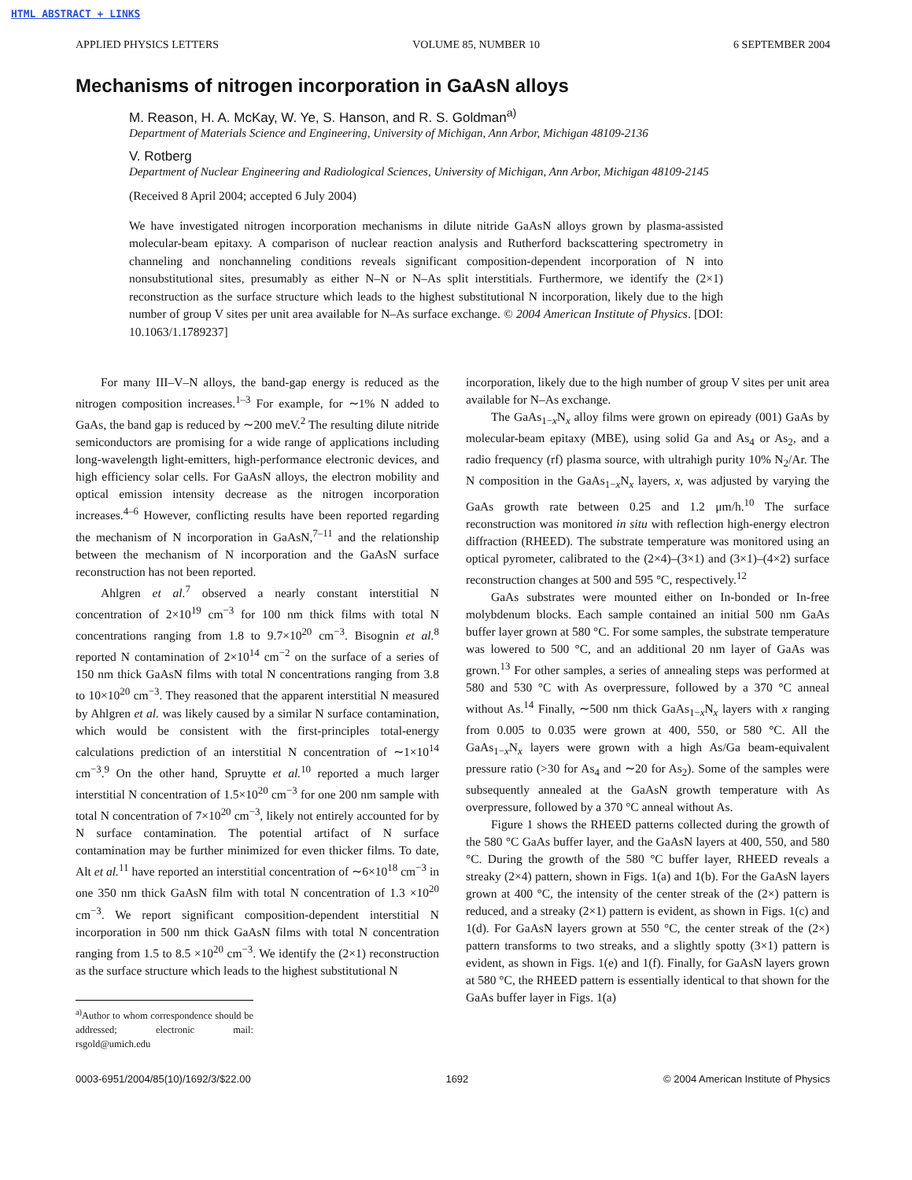HTML ABSTRACT + LINKS
APPLIED PHYSICS LETTERS VOLUME 85, NUMBER 10 6 SEPTEMBER 2004
Mechanisms of nitrogen incorporation in GaAsN alloys
M. Reason, H. A. McKay, W. Ye, S. Hanson, and R. S. Goldman<sup>a)</sup>
Department of Materials Science and Engineering, University of Michigan, Ann Arbor, Michigan 48109-2136
V. Rotberg
Department of Nuclear Engineering and Radiological Sciences, University of Michigan, Ann Arbor, Michigan 48109-2145
(Received 8 April 2004; accepted 6 July 2004)
We have investigated nitrogen incorporation mechanisms in dilute nitride GaAsN alloys grown by plasma-assisted molecular-beam epitaxy. A comparison of nuclear reaction analysis and Rutherford backscattering spectrometry in channeling and nonchanneling conditions reveals significant composition-dependent incorporation of N into nonsubstitutional sites, presumably as either N–N or N–As split interstitials. Furthermore, we identify the (2×1) reconstruction as the surface structure which leads to the highest substitutional N incorporation, likely due to the high number of group V sites per unit area available for N–As surface exchange. © 2004 American Institute of Physics. [DOI: 10.1063/1.1789237]
For many III–V–N alloys, the band-gap energy is reduced as the nitrogen composition increases.<sup>1–3</sup> For example, for ∼1% N added to GaAs, the band gap is reduced by ∼200 meV.<sup>2</sup> The resulting dilute nitride semiconductors are promising for a wide range of applications including long-wavelength light-emitters, high-performance electronic devices, and high efficiency solar cells. For GaAsN alloys, the electron mobility and optical emission intensity decrease as the nitrogen incorporation increases.<sup>4–6</sup> However, conflicting results have been reported regarding the mechanism of N incorporation in GaAsN,<sup>7–11</sup> and the relationship between the mechanism of N incorporation and the GaAsN surface reconstruction has not been reported.
Ahlgren et al.<sup>7</sup> observed a nearly constant interstitial N concentration of 2×10<sup>19</sup> cm<sup>−3</sup> for 100 nm thick films with total N concentrations ranging from 1.8 to 9.7×10<sup>20</sup> cm<sup>−3</sup>. Bisognin et al.<sup>8</sup> reported N contamination of 2×10<sup>14</sup> cm<sup>−2</sup> on the surface of a series of 150 nm thick GaAsN films with total N concentrations ranging from 3.8 to 10×10<sup>20</sup> cm<sup>−3</sup>. They reasoned that the apparent interstitial N measured by Ahlgren et al. was likely caused by a similar N surface contamination, which would be consistent with the first-principles total-energy calculations prediction of an interstitial N concentration of ∼1×10<sup>14</sup> cm<sup>−3</sup>.<sup>9</sup> On the other hand, Spruytte et al.<sup>10</sup> reported a much larger interstitial N concentration of 1.5×10<sup>20</sup> cm<sup>−3</sup> for one 200 nm sample with total N concentration of 7×10<sup>20</sup> cm<sup>−3</sup>, likely not entirely accounted for by N surface contamination. The potential artifact of N surface contamination may be further minimized for even thicker films. To date, Alt et al.<sup>11</sup> have reported an interstitial concentration of ∼6×10<sup>18</sup> cm<sup>−3</sup> in one 350 nm thick GaAsN film with total N concentration of 1.3 ×10<sup>20</sup> cm<sup>−3</sup>. We report significant composition-dependent interstitial N incorporation in 500 nm thick GaAsN films with total N concentration ranging from 1.5 to 8.5 ×10<sup>20</sup> cm<sup>−3</sup>. We identify the (2×1) reconstruction as the surface structure which leads to the highest substitutional N
<sup>a)</sup> Author to whom correspondence should be addressed; electronic mail: rsgold@umich.edu
incorporation, likely due to the high number of group V sites per unit area available for N–As exchange.
The GaAs<sub>1−x</sub>N<sub>x</sub> alloy films were grown on epiready (001) GaAs by molecular-beam epitaxy (MBE), using solid Ga and As<sub>4</sub> or As<sub>2</sub>, and a radio frequency (rf) plasma source, with ultrahigh purity 10% N<sub>2</sub>/Ar. The N composition in the GaAs<sub>1−x</sub>N<sub>x</sub> layers, x, was adjusted by varying the GaAs growth rate between 0.25 and 1.2 μm/h.<sup>10</sup> The surface reconstruction was monitored in situ with reflection high-energy electron diffraction (RHEED). The substrate temperature was monitored using an optical pyrometer, calibrated to the (2×4)–(3×1) and (3×1)–(4×2) surface reconstruction changes at 500 and 595 °C, respectively.<sup>12</sup>
GaAs substrates were mounted either on In-bonded or In-free molybdenum blocks. Each sample contained an initial 500 nm GaAs buffer layer grown at 580 °C. For some samples, the substrate temperature was lowered to 500 °C, and an additional 20 nm layer of GaAs was grown.<sup>13</sup> For other samples, a series of annealing steps was performed at 580 and 530 °C with As overpressure, followed by a 370 °C anneal without As.<sup>14</sup> Finally, ∼500 nm thick GaAs<sub>1−x</sub>N<sub>x</sub> layers with x ranging from 0.005 to 0.035 were grown at 400, 550, or 580 °C. All the GaAs<sub>1−x</sub>N<sub>x</sub> layers were grown with a high As/Ga beam-equivalent pressure ratio (>30 for As<sub>4</sub> and ∼20 for As<sub>2</sub>). Some of the samples were subsequently annealed at the GaAsN growth temperature with As overpressure, followed by a 370 °C anneal without As.
Figure 1 shows the RHEED patterns collected during the growth of the 580 °C GaAs buffer layer, and the GaAsN layers at 400, 550, and 580 °C. During the growth of the 580 °C buffer layer, RHEED reveals a streaky (2×4) pattern, shown in Figs. 1(a) and 1(b). For the GaAsN layers grown at 400 °C, the intensity of the center streak of the (2×) pattern is reduced, and a streaky (2×1) pattern is evident, as shown in Figs. 1(c) and 1(d). For GaAsN layers grown at 550 °C, the center streak of the (2×) pattern transforms to two streaks, and a slightly spotty (3×1) pattern is evident, as shown in Figs. 1(e) and 1(f). Finally, for GaAsN layers grown at 580 °C, the RHEED pattern is essentially identical to that shown for the GaAs buffer layer in Figs. 1(a)
0003-6951/2004/85(10)/1692/3/$22.00 1692 © 2004 American Institute of Physics